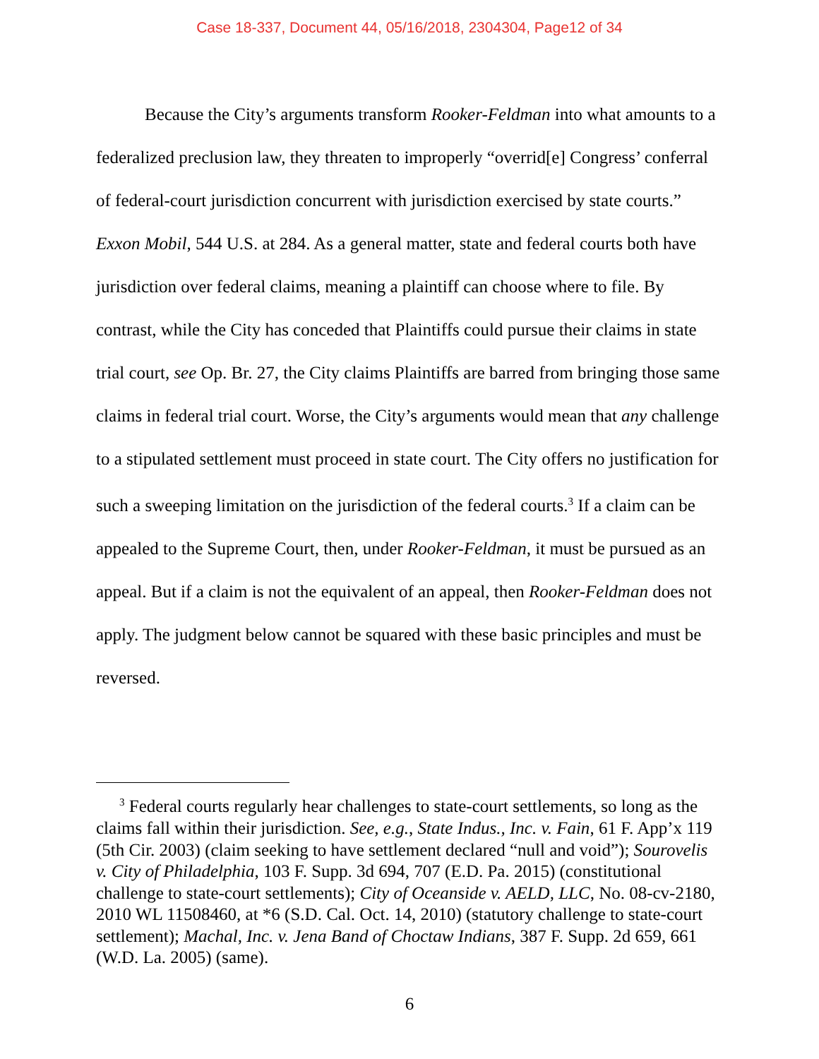Case 18-337, Document 44, 05/16/2018, 2304304, Page12 of 34
Because the City’s arguments transform Rooker-Feldman into what amounts to a federalized preclusion law, they threaten to improperly “overrid[e] Congress’ conferral of federal-court jurisdiction concurrent with jurisdiction exercised by state courts.” Exxon Mobil, 544 U.S. at 284. As a general matter, state and federal courts both have jurisdiction over federal claims, meaning a plaintiff can choose where to file. By contrast, while the City has conceded that Plaintiffs could pursue their claims in state trial court, see Op. Br. 27, the City claims Plaintiffs are barred from bringing those same claims in federal trial court. Worse, the City’s arguments would mean that any challenge to a stipulated settlement must proceed in state court. The City offers no justification for such a sweeping limitation on the jurisdiction of the federal courts.<sup>3</sup> If a claim can be appealed to the Supreme Court, then, under Rooker-Feldman, it must be pursued as an appeal. But if a claim is not the equivalent of an appeal, then Rooker-Feldman does not apply. The judgment below cannot be squared with these basic principles and must be reversed.
<sup>3</sup> Federal courts regularly hear challenges to state-court settlements, so long as the claims fall within their jurisdiction. See, e.g., State Indus., Inc. v. Fain, 61 F. App’x 119 (5th Cir. 2003) (claim seeking to have settlement declared “null and void”); Sourovelis v. City of Philadelphia, 103 F. Supp. 3d 694, 707 (E.D. Pa. 2015) (constitutional challenge to state-court settlements); City of Oceanside v. AELD, LLC, No. 08-cv-2180, 2010 WL 11508460, at *6 (S.D. Cal. Oct. 14, 2010) (statutory challenge to state-court settlement); Machal, Inc. v. Jena Band of Choctaw Indians, 387 F. Supp. 2d 659, 661 (W.D. La. 2005) (same).
6